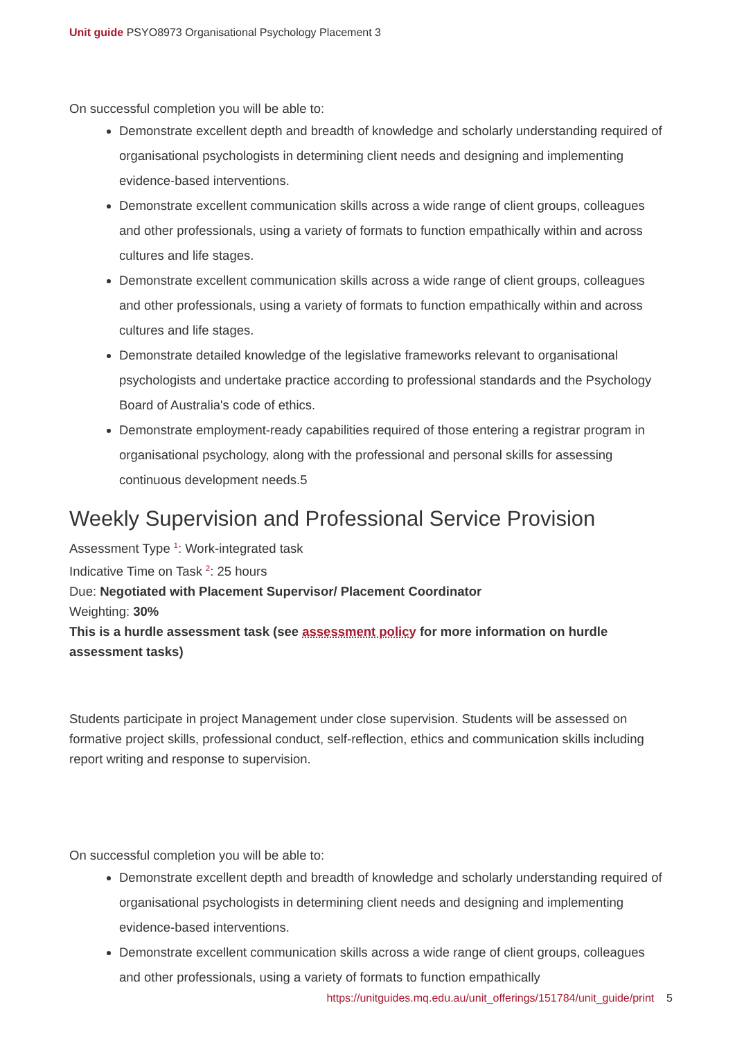Unit guide PSYO8973 Organisational Psychology Placement 3
On successful completion you will be able to:
Demonstrate excellent depth and breadth of knowledge and scholarly understanding required of organisational psychologists in determining client needs and designing and implementing evidence-based interventions.
Demonstrate excellent communication skills across a wide range of client groups, colleagues and other professionals, using a variety of formats to function empathically within and across cultures and life stages.
Demonstrate excellent communication skills across a wide range of client groups, colleagues and other professionals, using a variety of formats to function empathically within and across cultures and life stages.
Demonstrate detailed knowledge of the legislative frameworks relevant to organisational psychologists and undertake practice according to professional standards and the Psychology Board of Australia's code of ethics.
Demonstrate employment-ready capabilities required of those entering a registrar program in organisational psychology, along with the professional and personal skills for assessing continuous development needs.5
Weekly Supervision and Professional Service Provision
Assessment Type <sup>1</sup>: Work-integrated task
Indicative Time on Task <sup>2</sup>: 25 hours
Due: Negotiated with Placement Supervisor/ Placement Coordinator
Weighting: 30%
This is a hurdle assessment task (see assessment policy for more information on hurdle assessment tasks)
Students participate in project Management under close supervision. Students will be assessed on formative project skills, professional conduct, self-reflection, ethics and communication skills including report writing and response to supervision.
On successful completion you will be able to:
Demonstrate excellent depth and breadth of knowledge and scholarly understanding required of organisational psychologists in determining client needs and designing and implementing evidence-based interventions.
Demonstrate excellent communication skills across a wide range of client groups, colleagues and other professionals, using a variety of formats to function empathically
https://unitguides.mq.edu.au/unit_offerings/151784/unit_guide/print 5